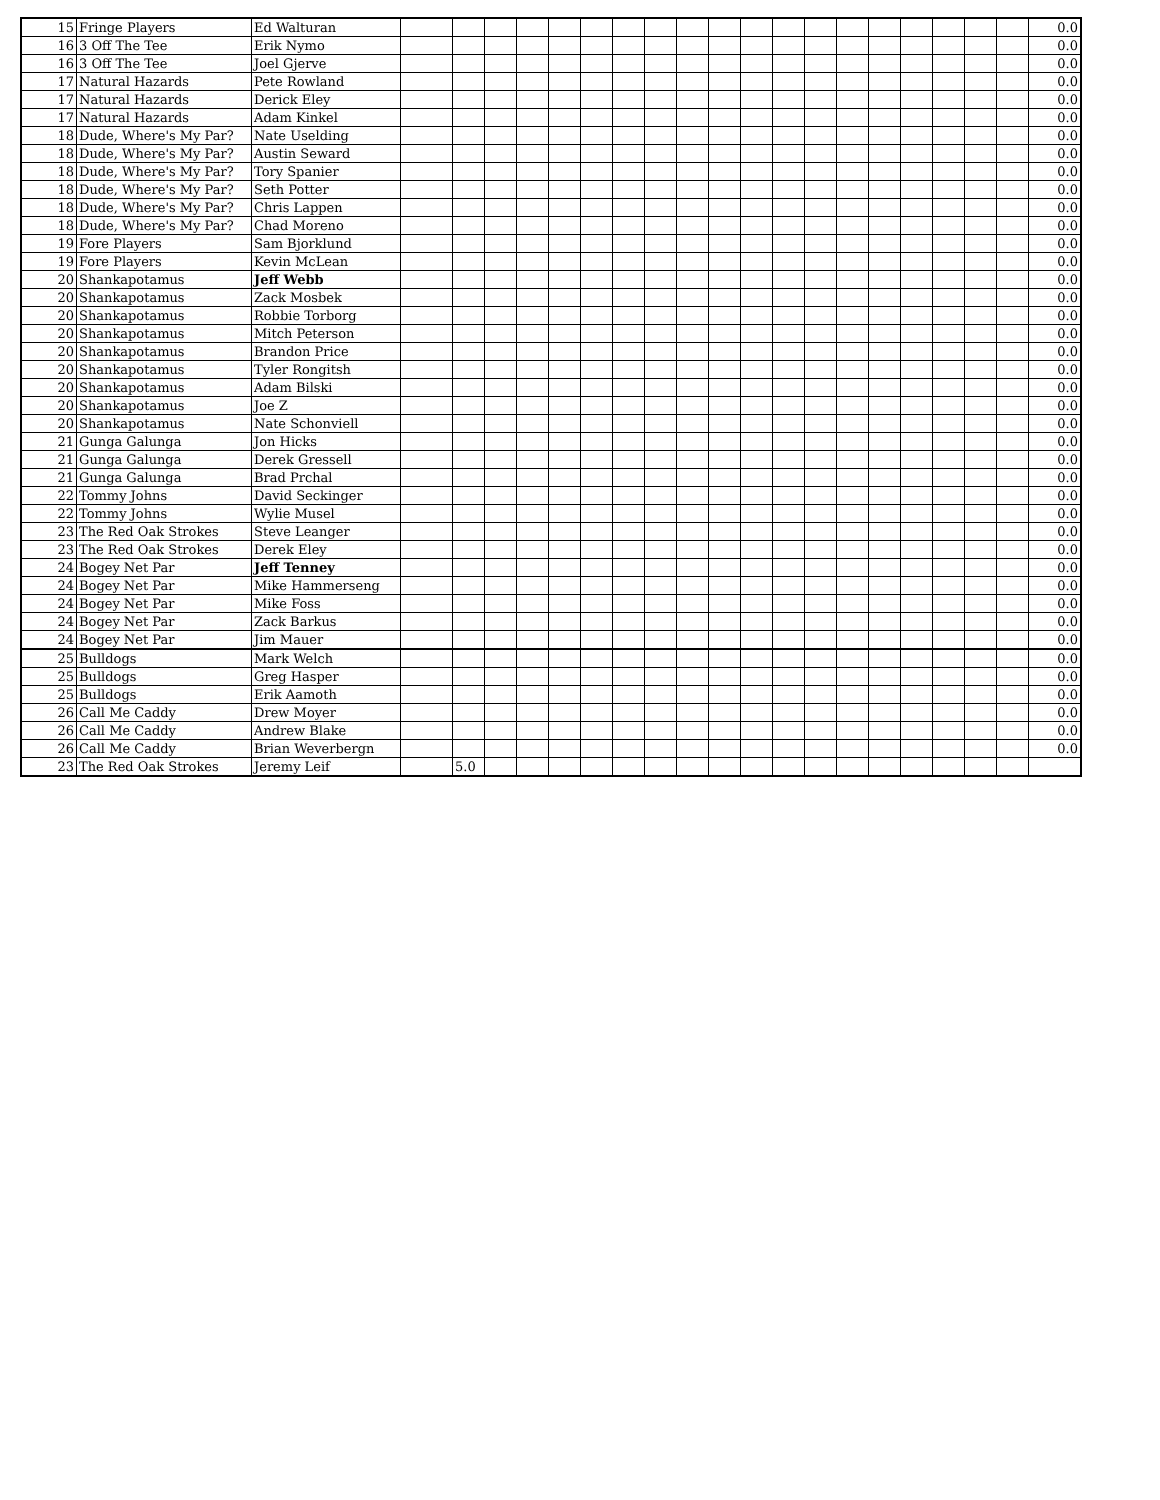| 15 | Fringe Players | Ed Walturan | | | | | | | | | | | | | | | | | | | | 0.0 |
| 16 | 3 Off The Tee | Erik Nymo | | | | | | | | | | | | | | | | | | | | 0.0 |
| 16 | 3 Off The Tee | Joel Gjerve | | | | | | | | | | | | | | | | | | | | 0.0 |
| 17 | Natural Hazards | Pete Rowland | | | | | | | | | | | | | | | | | | | | 0.0 |
| 17 | Natural Hazards | Derick Eley | | | | | | | | | | | | | | | | | | | | 0.0 |
| 17 | Natural Hazards | Adam Kinkel | | | | | | | | | | | | | | | | | | | | 0.0 |
| 18 | Dude, Where's My Par? | Nate Uselding | | | | | | | | | | | | | | | | | | | | 0.0 |
| 18 | Dude, Where's My Par? | Austin Seward | | | | | | | | | | | | | | | | | | | | 0.0 |
| 18 | Dude, Where's My Par? | Tory Spanier | | | | | | | | | | | | | | | | | | | | 0.0 |
| 18 | Dude, Where's My Par? | Seth Potter | | | | | | | | | | | | | | | | | | | | 0.0 |
| 18 | Dude, Where's My Par? | Chris Lappen | | | | | | | | | | | | | | | | | | | | 0.0 |
| 18 | Dude, Where's My Par? | Chad Moreno | | | | | | | | | | | | | | | | | | | | 0.0 |
| 19 | Fore Players | Sam Bjorklund | | | | | | | | | | | | | | | | | | | | 0.0 |
| 19 | Fore Players | Kevin McLean | | | | | | | | | | | | | | | | | | | | 0.0 |
| 20 | Shankapotamus | Jeff Webb | | | | | | | | | | | | | | | | | | | | 0.0 |
| 20 | Shankapotamus | Zack Mosbek | | | | | | | | | | | | | | | | | | | | 0.0 |
| 20 | Shankapotamus | Robbie Torborg | | | | | | | | | | | | | | | | | | | | 0.0 |
| 20 | Shankapotamus | Mitch Peterson | | | | | | | | | | | | | | | | | | | | 0.0 |
| 20 | Shankapotamus | Brandon Price | | | | | | | | | | | | | | | | | | | | 0.0 |
| 20 | Shankapotamus | Tyler Rongitsh | | | | | | | | | | | | | | | | | | | | 0.0 |
| 20 | Shankapotamus | Adam Bilski | | | | | | | | | | | | | | | | | | | | 0.0 |
| 20 | Shankapotamus | Joe Z | | | | | | | | | | | | | | | | | | | | 0.0 |
| 20 | Shankapotamus | Nate Schonviell | | | | | | | | | | | | | | | | | | | | 0.0 |
| 21 | Gunga Galunga | Jon Hicks | | | | | | | | | | | | | | | | | | | | 0.0 |
| 21 | Gunga Galunga | Derek Gressell | | | | | | | | | | | | | | | | | | | | 0.0 |
| 21 | Gunga Galunga | Brad Prchal | | | | | | | | | | | | | | | | | | | | 0.0 |
| 22 | Tommy Johns | David Seckinger | | | | | | | | | | | | | | | | | | | | 0.0 |
| 22 | Tommy Johns | Wylie Musel | | | | | | | | | | | | | | | | | | | | 0.0 |
| 23 | The Red Oak Strokes | Steve Leanger | | | | | | | | | | | | | | | | | | | | 0.0 |
| 23 | The Red Oak Strokes | Derek Eley | | | | | | | | | | | | | | | | | | | | 0.0 |
| 24 | Bogey Net Par | Jeff Tenney | | | | | | | | | | | | | | | | | | | | 0.0 |
| 24 | Bogey Net Par | Mike Hammerseng | | | | | | | | | | | | | | | | | | | | 0.0 |
| 24 | Bogey Net Par | Mike Foss | | | | | | | | | | | | | | | | | | | | 0.0 |
| 24 | Bogey Net Par | Zack Barkus | | | | | | | | | | | | | | | | | | | | 0.0 |
| 24 | Bogey Net Par | Jim Mauer | | | | | | | | | | | | | | | | | | | | 0.0 |
| 25 | Bulldogs | Mark Welch | | | | | | | | | | | | | | | | | | | | 0.0 |
| 25 | Bulldogs | Greg Hasper | | | | | | | | | | | | | | | | | | | | 0.0 |
| 25 | Bulldogs | Erik Aamoth | | | | | | | | | | | | | | | | | | | | 0.0 |
| 26 | Call Me Caddy | Drew Moyer | | | | | | | | | | | | | | | | | | | | 0.0 |
| 26 | Call Me Caddy | Andrew Blake | | | | | | | | | | | | | | | | | | | | 0.0 |
| 26 | Call Me Caddy | Brian Weverbergn | | | | | | | | | | | | | | | | | | | | 0.0 |
| 23 | The Red Oak Strokes | Jeremy Leif | | 5.0 | | | | | | | | | | | | | | | | | | |